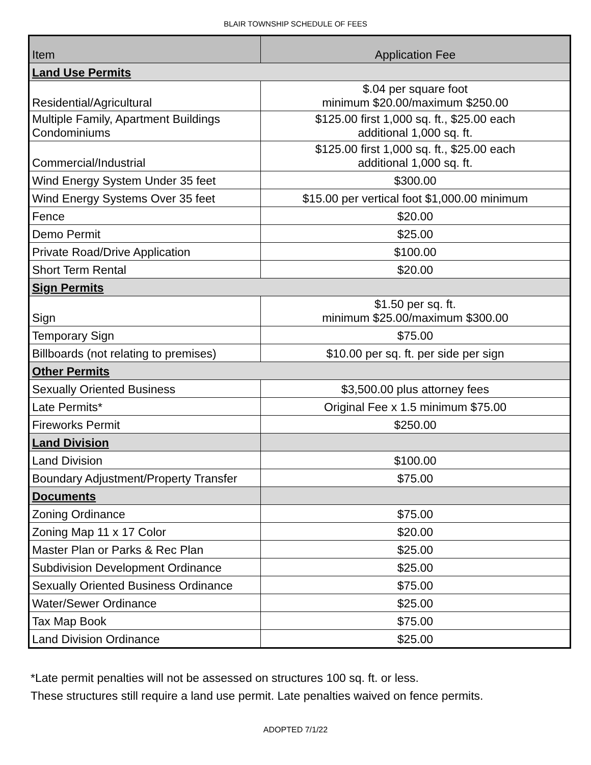BLAIR TOWNSHIP SCHEDULE OF FEES
| Item | Application Fee |
| --- | --- |
| Land Use Permits | |
| Residential/Agricultural | $.04 per square foot minimum $20.00/maximum $250.00 |
| Multiple Family, Apartment Buildings Condominiums | $125.00 first 1,000 sq. ft., $25.00 each additional 1,000 sq. ft. |
| Commercial/Industrial | $125.00 first 1,000 sq. ft., $25.00 each additional 1,000 sq. ft. |
| Wind Energy System Under 35 feet | $300.00 |
| Wind Energy Systems Over 35 feet | $15.00 per vertical foot $1,000.00 minimum |
| Fence | $20.00 |
| Demo Permit | $25.00 |
| Private Road/Drive Application | $100.00 |
| Short Term Rental | $20.00 |
| Sign Permits | |
| Sign | $1.50 per sq. ft. minimum $25.00/maximum $300.00 |
| Temporary Sign | $75.00 |
| Billboards (not relating to premises) | $10.00 per sq. ft. per side per sign |
| Other Permits | |
| Sexually Oriented Business | $3,500.00 plus attorney fees |
| Late Permits* | Original Fee x 1.5 minimum $75.00 |
| Fireworks Permit | $250.00 |
| Land Division | |
| Land Division | $100.00 |
| Boundary Adjustment/Property Transfer | $75.00 |
| Documents | |
| Zoning Ordinance | $75.00 |
| Zoning Map 11 x 17 Color | $20.00 |
| Master Plan or Parks & Rec Plan | $25.00 |
| Subdivision Development Ordinance | $25.00 |
| Sexually Oriented Business Ordinance | $75.00 |
| Water/Sewer Ordinance | $25.00 |
| Tax Map Book | $75.00 |
| Land Division Ordinance | $25.00 |
*Late permit penalties will not be assessed on structures 100 sq. ft. or less.
These structures still require a land use permit. Late penalties waived on fence permits.
ADOPTED 7/1/22